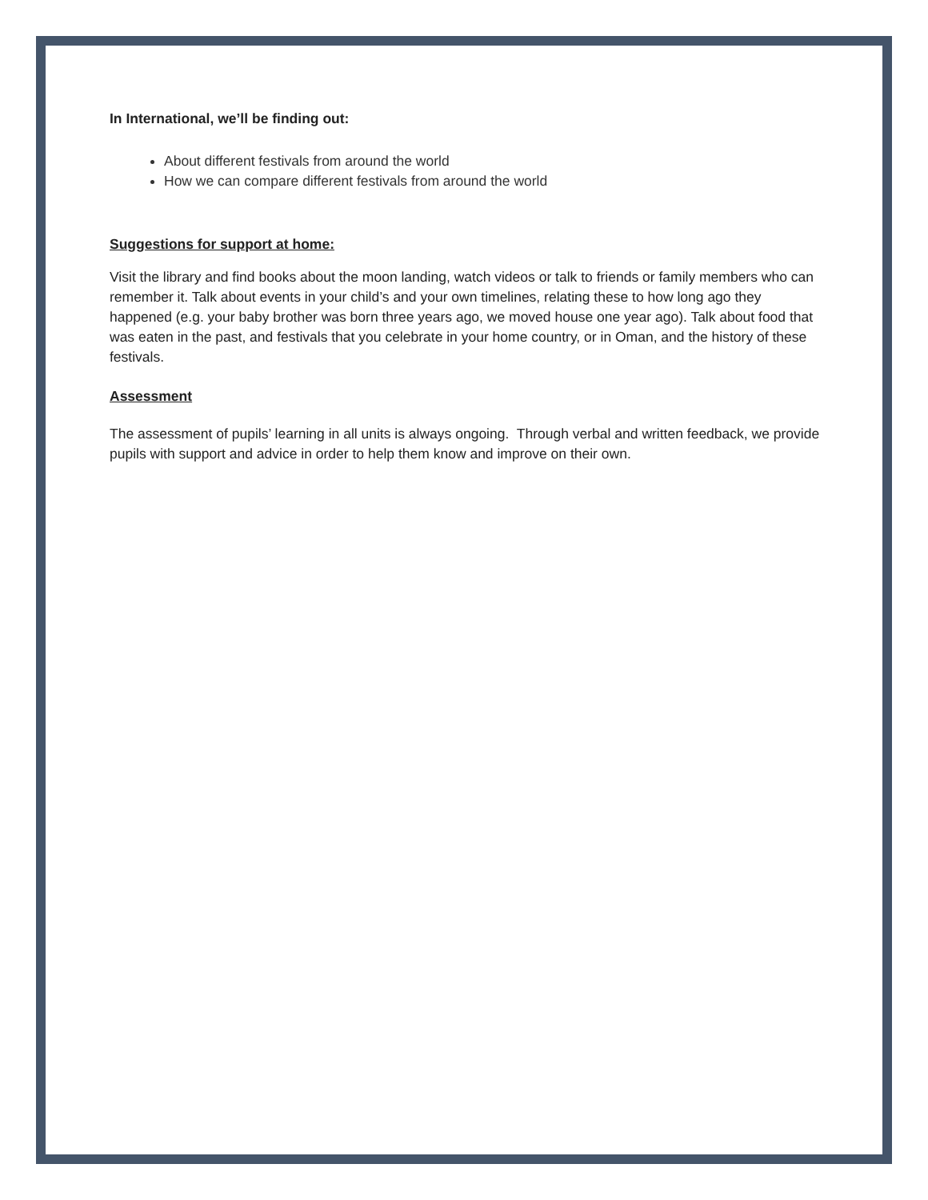In International, we’ll be finding out:
About different festivals from around the world
How we can compare different festivals from around the world
Suggestions for support at home:
Visit the library and find books about the moon landing, watch videos or talk to friends or family members who can remember it. Talk about events in your child’s and your own timelines, relating these to how long ago they happened (e.g. your baby brother was born three years ago, we moved house one year ago). Talk about food that was eaten in the past, and festivals that you celebrate in your home country, or in Oman, and the history of these festivals.
Assessment
The assessment of pupils’ learning in all units is always ongoing. Through verbal and written feedback, we provide pupils with support and advice in order to help them know and improve on their own.